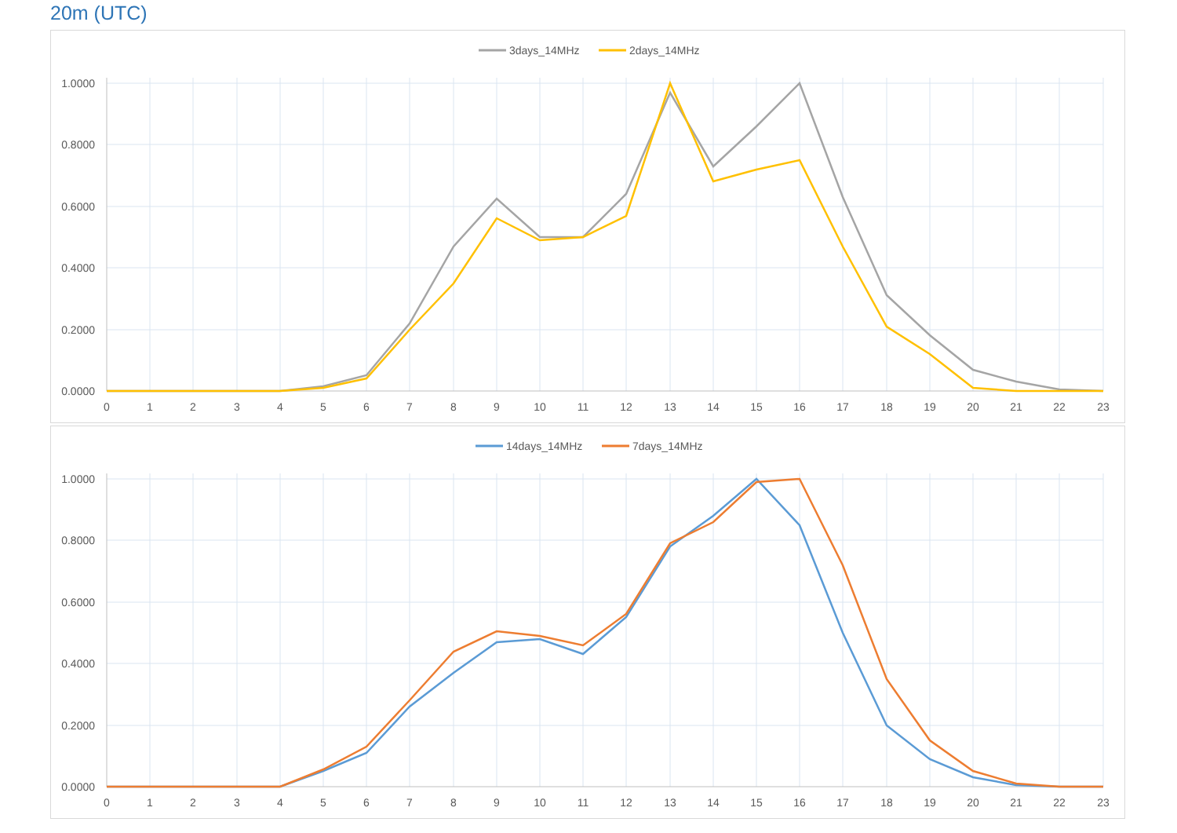20m (UTC)
3days_14MHz
2days_14MHz
0.0000
0.2000
0.4000
0.6000
0.8000
1.0000
0
1
2
3
4
5
6
7
8
9
10
11
12
13
14
15
16
17
18
19
20
21
22
23
14days_14MHz
7days_14MHz
0.0000
0.2000
0.4000
0.6000
0.8000
1.0000
0
1
2
3
4
5
6
7
8
9
10
11
12
13
14
15
16
17
18
19
20
21
22
23